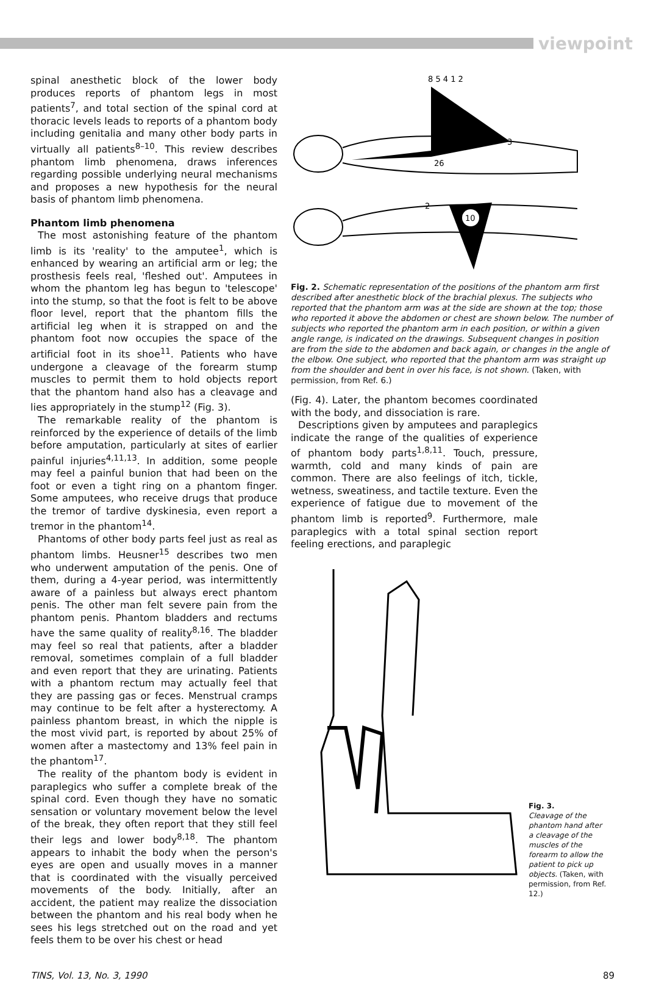viewpoint
spinal anesthetic block of the lower body produces reports of phantom legs in most patients<sup>7</sup>, and total section of the spinal cord at thoracic levels leads to reports of a phantom body including genitalia and many other body parts in virtually all patients<sup>8–10</sup>. This review describes phantom limb phenomena, draws inferences regarding possible underlying neural mechanisms and proposes a new hypothesis for the neural basis of phantom limb phenomena.
Phantom limb phenomena
The most astonishing feature of the phantom limb is its 'reality' to the amputee<sup>1</sup>, which is enhanced by wearing an artificial arm or leg; the prosthesis feels real, 'fleshed out'. Amputees in whom the phantom leg has begun to 'telescope' into the stump, so that the foot is felt to be above floor level, report that the phantom fills the artificial leg when it is strapped on and the phantom foot now occupies the space of the artificial foot in its shoe<sup>11</sup>. Patients who have undergone a cleavage of the forearm stump muscles to permit them to hold objects report that the phantom hand also has a cleavage and lies appropriately in the stump<sup>12</sup> (Fig. 3).
The remarkable reality of the phantom is reinforced by the experience of details of the limb before amputation, particularly at sites of earlier painful injuries<sup>4,11,13</sup>. In addition, some people may feel a painful bunion that had been on the foot or even a tight ring on a phantom finger. Some amputees, who receive drugs that produce the tremor of tardive dyskinesia, even report a tremor in the phantom<sup>14</sup>.
Phantoms of other body parts feel just as real as phantom limbs. Heusner<sup>15</sup> describes two men who underwent amputation of the penis. One of them, during a 4-year period, was intermittently aware of a painless but always erect phantom penis. The other man felt severe pain from the phantom penis. Phantom bladders and rectums have the same quality of reality<sup>8,16</sup>. The bladder may feel so real that patients, after a bladder removal, sometimes complain of a full bladder and even report that they are urinating. Patients with a phantom rectum may actually feel that they are passing gas or feces. Menstrual cramps may continue to be felt after a hysterectomy. A painless phantom breast, in which the nipple is the most vivid part, is reported by about 25% of women after a mastectomy and 13% feel pain in the phantom<sup>17</sup>.
The reality of the phantom body is evident in paraplegics who suffer a complete break of the spinal cord. Even though they have no somatic sensation or voluntary movement below the level of the break, they often report that they still feel their legs and lower body<sup>8,18</sup>. The phantom appears to inhabit the body when the person's eyes are open and usually moves in a manner that is coordinated with the visually perceived movements of the body. Initially, after an accident, the patient may realize the dissociation between the phantom and his real body when he sees his legs stretched out on the road and yet feels them to be over his chest or head
8 5 4 1 2
3
26
10
2
Fig. 2. Schematic representation of the positions of the phantom arm first described after anesthetic block of the brachial plexus. The subjects who reported that the phantom arm was at the side are shown at the top; those who reported it above the abdomen or chest are shown below. The number of subjects who reported the phantom arm in each position, or within a given angle range, is indicated on the drawings. Subsequent changes in position are from the side to the abdomen and back again, or changes in the angle of the elbow. One subject, who reported that the phantom arm was straight up from the shoulder and bent in over his face, is not shown. (Taken, with permission, from Ref. 6.)
(Fig. 4). Later, the phantom becomes coordinated with the body, and dissociation is rare.
Descriptions given by amputees and paraplegics indicate the range of the qualities of experience of phantom body parts<sup>1,8,11</sup>. Touch, pressure, warmth, cold and many kinds of pain are common. There are also feelings of itch, tickle, wetness, sweatiness, and tactile texture. Even the experience of fatigue due to movement of the phantom limb is reported<sup>9</sup>. Furthermore, male paraplegics with a total spinal section report feeling erections, and paraplegic
Fig. 3.
Cleavage of the phantom hand after a cleavage of the muscles of the forearm to allow the patient to pick up objects. (Taken, with permission, from Ref. 12.)
TINS, Vol. 13, No. 3, 1990 89